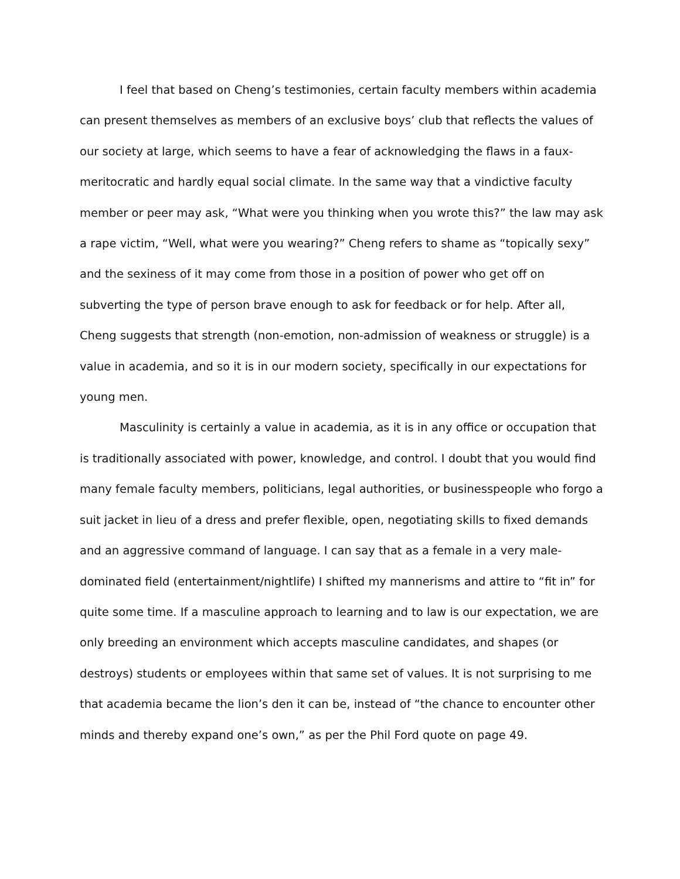I feel that based on Cheng’s testimonies, certain faculty members within academia can present themselves as members of an exclusive boys’ club that reflects the values of our society at large, which seems to have a fear of acknowledging the flaws in a faux-meritocratic and hardly equal social climate. In the same way that a vindictive faculty member or peer may ask, “What were you thinking when you wrote this?” the law may ask a rape victim, “Well, what were you wearing?” Cheng refers to shame as “topically sexy” and the sexiness of it may come from those in a position of power who get off on subverting the type of person brave enough to ask for feedback or for help. After all, Cheng suggests that strength (non-emotion, non-admission of weakness or struggle) is a value in academia, and so it is in our modern society, specifically in our expectations for young men.
Masculinity is certainly a value in academia, as it is in any office or occupation that is traditionally associated with power, knowledge, and control. I doubt that you would find many female faculty members, politicians, legal authorities, or businesspeople who forgo a suit jacket in lieu of a dress and prefer flexible, open, negotiating skills to fixed demands and an aggressive command of language. I can say that as a female in a very male-dominated field (entertainment/nightlife) I shifted my mannerisms and attire to “fit in” for quite some time. If a masculine approach to learning and to law is our expectation, we are only breeding an environment which accepts masculine candidates, and shapes (or destroys) students or employees within that same set of values. It is not surprising to me that academia became the lion’s den it can be, instead of “the chance to encounter other minds and thereby expand one’s own,” as per the Phil Ford quote on page 49.